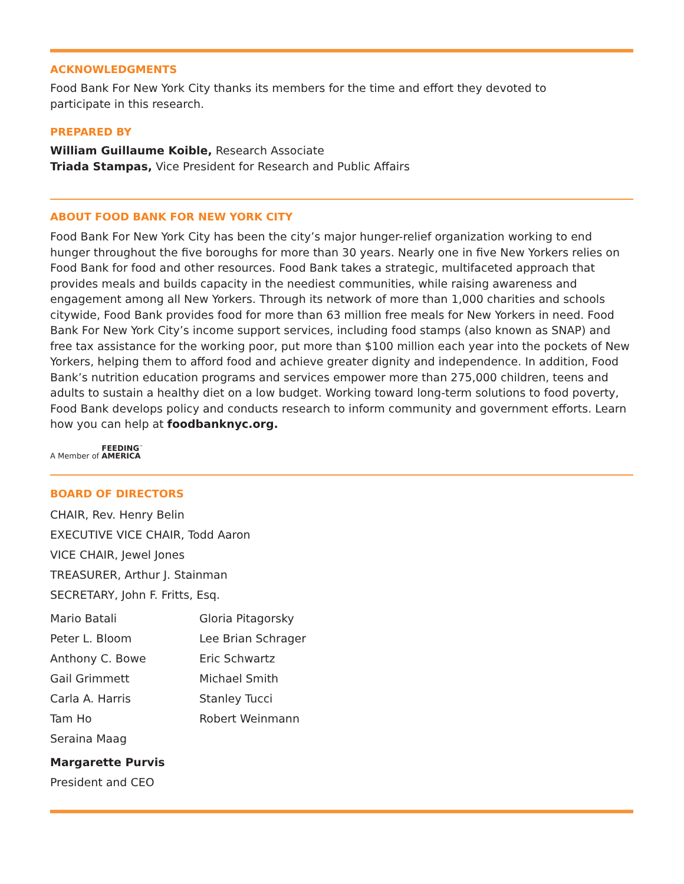ACKNOWLEDGMENTS
Food Bank For New York City thanks its members for the time and effort they devoted to participate in this research.
PREPARED BY
William Guillaume Koible, Research Associate
Triada Stampas, Vice President for Research and Public Affairs
ABOUT FOOD BANK FOR NEW YORK CITY
Food Bank For New York City has been the city’s major hunger-relief organization working to end hunger throughout the five boroughs for more than 30 years. Nearly one in five New Yorkers relies on Food Bank for food and other resources. Food Bank takes a strategic, multifaceted approach that provides meals and builds capacity in the neediest communities, while raising awareness and engagement among all New Yorkers. Through its network of more than 1,000 charities and schools citywide, Food Bank provides food for more than 63 million free meals for New Yorkers in need. Food Bank For New York City’s income support services, including food stamps (also known as SNAP) and free tax assistance for the working poor, put more than $100 million each year into the pockets of New Yorkers, helping them to afford food and achieve greater dignity and independence. In addition, Food Bank’s nutrition education programs and services empower more than 275,000 children, teens and adults to sustain a healthy diet on a low budget. Working toward long-term solutions to food poverty, Food Bank develops policy and conducts research to inform community and government efforts. Learn how you can help at foodbanknyc.org.
A Member of FEEDING<sup>™</sup>
AMERICA
BOARD OF DIRECTORS
CHAIR, Rev. Henry Belin
EXECUTIVE VICE CHAIR, Todd Aaron
VICE CHAIR, Jewel Jones
TREASURER, Arthur J. Stainman
SECRETARY, John F. Fritts, Esq.
Mario Batali
Peter L. Bloom
Anthony C. Bowe
Gail Grimmett
Carla A. Harris
Tam Ho
Seraina Maag
Gloria Pitagorsky
Lee Brian Schrager
Eric Schwartz
Michael Smith
Stanley Tucci
Robert Weinmann
Margarette Purvis
President and CEO